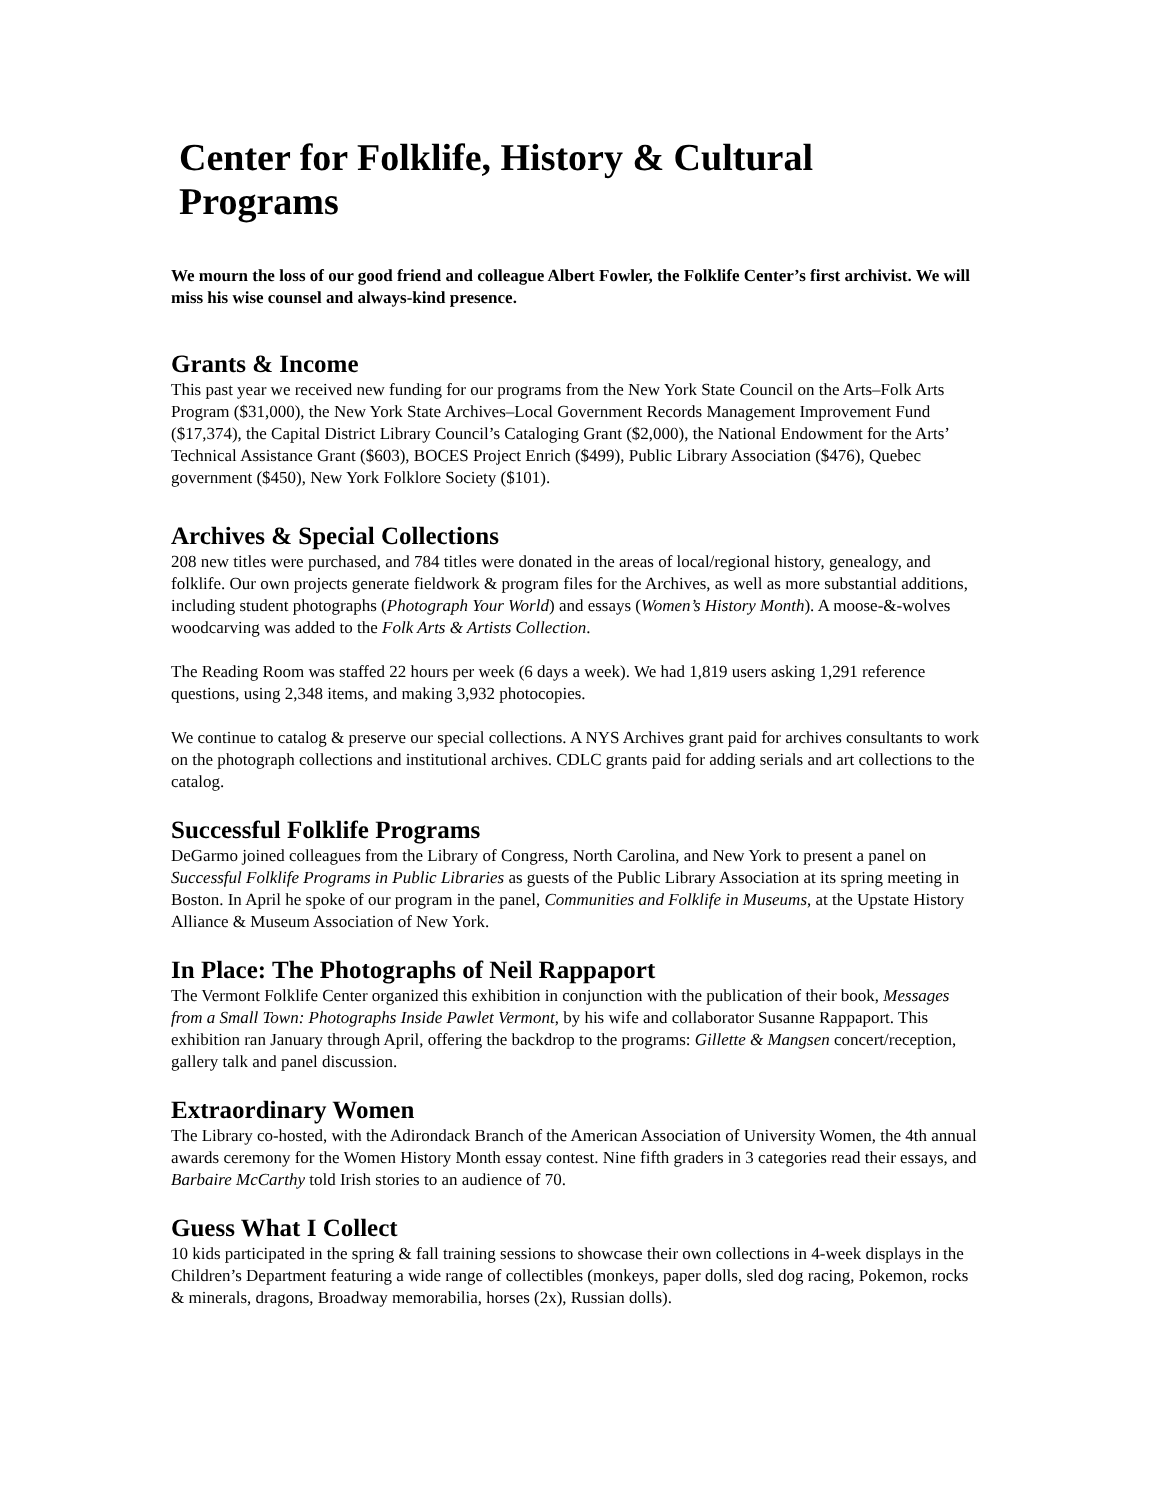Center for Folklife, History & Cultural Programs
We mourn the loss of our good friend and colleague Albert Fowler, the Folklife Center’s first archivist. We will miss his wise counsel and always-kind presence.
Grants & Income
This past year we received new funding for our programs from the New York State Council on the Arts–Folk Arts Program ($31,000), the New York State Archives–Local Government Records Management Improvement Fund ($17,374), the Capital District Library Council’s Cataloging Grant ($2,000), the National Endowment for the Arts’ Technical Assistance Grant ($603), BOCES Project Enrich ($499), Public Library Association ($476), Quebec government ($450), New York Folklore Society ($101).
Archives & Special Collections
208 new titles were purchased, and 784 titles were donated in the areas of local/regional history, genealogy, and folklife. Our own projects generate fieldwork & program files for the Archives, as well as more substantial additions, including student photographs (Photograph Your World) and essays (Women’s History Month). A moose-&-wolves woodcarving was added to the Folk Arts & Artists Collection.
The Reading Room was staffed 22 hours per week (6 days a week). We had 1,819 users asking 1,291 reference questions, using 2,348 items, and making 3,932 photocopies.
We continue to catalog & preserve our special collections. A NYS Archives grant paid for archives consultants to work on the photograph collections and institutional archives. CDLC grants paid for adding serials and art collections to the catalog.
Successful Folklife Programs
DeGarmo joined colleagues from the Library of Congress, North Carolina, and New York to present a panel on Successful Folklife Programs in Public Libraries as guests of the Public Library Association at its spring meeting in Boston. In April he spoke of our program in the panel, Communities and Folklife in Museums, at the Upstate History Alliance & Museum Association of New York.
In Place: The Photographs of Neil Rappaport
The Vermont Folklife Center organized this exhibition in conjunction with the publication of their book, Messages from a Small Town: Photographs Inside Pawlet Vermont, by his wife and collaborator Susanne Rappaport. This exhibition ran January through April, offering the backdrop to the programs: Gillette & Mangsen concert/reception, gallery talk and panel discussion.
Extraordinary Women
The Library co-hosted, with the Adirondack Branch of the American Association of University Women, the 4th annual awards ceremony for the Women History Month essay contest. Nine fifth graders in 3 categories read their essays, and Barbaire McCarthy told Irish stories to an audience of 70.
Guess What I Collect
10 kids participated in the spring & fall training sessions to showcase their own collections in 4-week displays in the Children’s Department featuring a wide range of collectibles (monkeys, paper dolls, sled dog racing, Pokemon, rocks & minerals, dragons, Broadway memorabilia, horses (2x), Russian dolls).